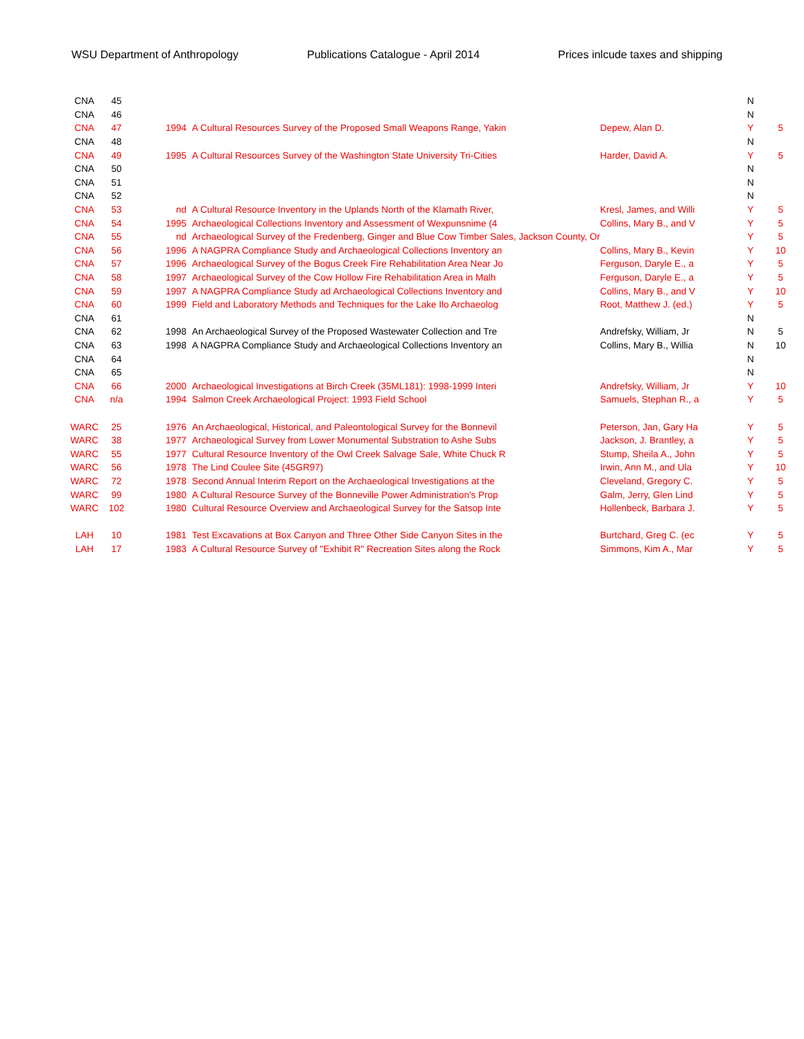WSU Department of Anthropology Publications Catalogue - April 2014 Prices inlcude taxes and shipping
| | CNA | 45 | | | | | N | |
| | CNA | 46 | | | | | N | |
| | CNA | 47 | 1994 | A Cultural Resources Survey of the Proposed Small Weapons Range, Yakin | Depew, Alan D. | | Y | 5 |
| | CNA | 48 | | | | | N | |
| | CNA | 49 | 1995 | A Cultural Resources Survey of the Washington State University Tri-Cities | Harder, David A. | | Y | 5 |
| | CNA | 50 | | | | | N | |
| | CNA | 51 | | | | | N | |
| | CNA | 52 | | | | | N | |
| | CNA | 53 | nd | A Cultural Resource Inventory in the Uplands North of the Klamath River, | Kresl, James, and Willi | | Y | 5 |
| | CNA | 54 | 1995 | Archaeological Collections Inventory and Assessment of Wexpunsnime (4 | Collins, Mary B., and V | | Y | 5 |
| | CNA | 55 | nd | Archaeological Survey of the Fredenberg, Ginger and Blue Cow Timber Sales, Jackson County, Or | | | Y | 5 |
| | CNA | 56 | 1996 | A NAGPRA Compliance Study and Archaeological Collections Inventory an | Collins, Mary B., Kevin | | Y | 10 |
| | CNA | 57 | 1996 | Archaeological Survey of the Bogus Creek Fire Rehabilitation Area Near Jo | Ferguson, Daryle E., a | | Y | 5 |
| | CNA | 58 | 1997 | Archaeological Survey of the Cow Hollow Fire Rehabilitation Area in Malh | Ferguson, Daryle E., a | | Y | 5 |
| | CNA | 59 | 1997 | A NAGPRA Compliance Study ad Archaeological Collections Inventory and | Collins, Mary B., and V | | Y | 10 |
| | CNA | 60 | 1999 | Field and Laboratory Methods and Techniques for the Lake Ilo Archaeolog | Root, Matthew J. (ed.) | | Y | 5 |
| | CNA | 61 | | | | | N | |
| | CNA | 62 | 1998 | An Archaeological Survey of the Proposed Wastewater Collection and Tre | Andrefsky, William, Jr | | N | 5 |
| | CNA | 63 | 1998 | A NAGPRA Compliance Study and Archaeological Collections Inventory an | Collins, Mary B., Willia | | N | 10 |
| | CNA | 64 | | | | | N | |
| | CNA | 65 | | | | | N | |
| | CNA | 66 | 2000 | Archaeological Investigations at Birch Creek (35ML181): 1998-1999 Interi | Andrefsky, William, Jr | | Y | 10 |
| | CNA | n/a | 1994 | Salmon Creek Archaeological Project: 1993 Field School | Samuels, Stephan R., a | | Y | 5 |
| | WARC | 25 | 1976 | An Archaeological, Historical, and Paleontological Survey for the Bonnevil | Peterson, Jan, Gary Ha | | Y | 5 |
| | WARC | 38 | 1977 | Archaeological Survey from Lower Monumental Substration to Ashe Subs | Jackson, J. Brantley, a | | Y | 5 |
| | WARC | 55 | 1977 | Cultural Resource Inventory of the Owl Creek Salvage Sale, White Chuck R | Stump, Sheila A., John | | Y | 5 |
| | WARC | 56 | 1978 | The Lind Coulee Site (45GR97) | Irwin, Ann M., and Ula | | Y | 10 |
| | WARC | 72 | 1978 | Second Annual Interim Report on the Archaeological Investigations at the | Cleveland, Gregory C. | | Y | 5 |
| | WARC | 99 | 1980 | A Cultural Resource Survey of the Bonneville Power Administration's Prop | Galm, Jerry, Glen Lind | | Y | 5 |
| | WARC | 102 | 1980 | Cultural Resource Overview and Archaeological Survey for the Satsop Inte | Hollenbeck, Barbara J. | | Y | 5 |
| | LAH | 10 | 1981 | Test Excavations at Box Canyon and Three Other Side Canyon Sites in the | Burtchard, Greg C. (ec | | Y | 5 |
| | LAH | 17 | 1983 | A Cultural Resource Survey of "Exhibit R" Recreation Sites along the Rock | Simmons, Kim A., Mar | | Y | 5 |